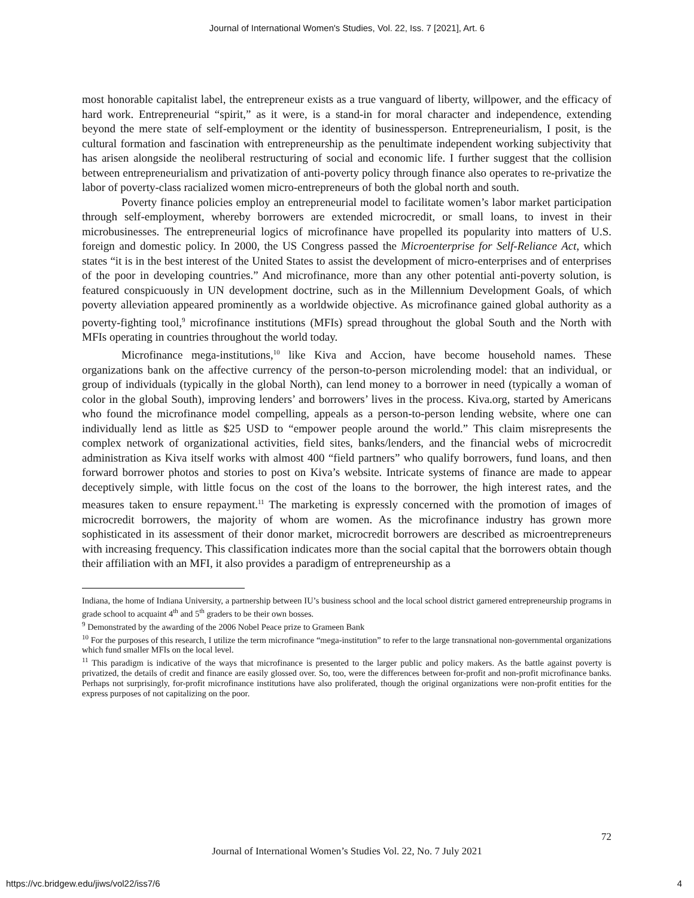Journal of International Women's Studies, Vol. 22, Iss. 7 [2021], Art. 6
most honorable capitalist label, the entrepreneur exists as a true vanguard of liberty, willpower, and the efficacy of hard work. Entrepreneurial “spirit,” as it were, is a stand-in for moral character and independence, extending beyond the mere state of self-employment or the identity of businessperson. Entrepreneurialism, I posit, is the cultural formation and fascination with entrepreneurship as the penultimate independent working subjectivity that has arisen alongside the neoliberal restructuring of social and economic life. I further suggest that the collision between entrepreneurialism and privatization of anti-poverty policy through finance also operates to re-privatize the labor of poverty-class racialized women micro-entrepreneurs of both the global north and south.
Poverty finance policies employ an entrepreneurial model to facilitate women’s labor market participation through self-employment, whereby borrowers are extended microcredit, or small loans, to invest in their microbusinesses. The entrepreneurial logics of microfinance have propelled its popularity into matters of U.S. foreign and domestic policy. In 2000, the US Congress passed the Microenterprise for Self-Reliance Act, which states “it is in the best interest of the United States to assist the development of micro-enterprises and of enterprises of the poor in developing countries.” And microfinance, more than any other potential anti-poverty solution, is featured conspicuously in UN development doctrine, such as in the Millennium Development Goals, of which poverty alleviation appeared prominently as a worldwide objective. As microfinance gained global authority as a poverty-fighting tool,<sup>9</sup> microfinance institutions (MFIs) spread throughout the global South and the North with MFIs operating in countries throughout the world today.
Microfinance mega-institutions,<sup>10</sup> like Kiva and Accion, have become household names. These organizations bank on the affective currency of the person-to-person microlending model: that an individual, or group of individuals (typically in the global North), can lend money to a borrower in need (typically a woman of color in the global South), improving lenders’ and borrowers’ lives in the process. Kiva.org, started by Americans who found the microfinance model compelling, appeals as a person-to-person lending website, where one can individually lend as little as $25 USD to “empower people around the world.” This claim misrepresents the complex network of organizational activities, field sites, banks/lenders, and the financial webs of microcredit administration as Kiva itself works with almost 400 “field partners” who qualify borrowers, fund loans, and then forward borrower photos and stories to post on Kiva’s website. Intricate systems of finance are made to appear deceptively simple, with little focus on the cost of the loans to the borrower, the high interest rates, and the measures taken to ensure repayment.<sup>11</sup> The marketing is expressly concerned with the promotion of images of microcredit borrowers, the majority of whom are women. As the microfinance industry has grown more sophisticated in its assessment of their donor market, microcredit borrowers are described as microentrepreneurs with increasing frequency. This classification indicates more than the social capital that the borrowers obtain though their affiliation with an MFI, it also provides a paradigm of entrepreneurship as a
Indiana, the home of Indiana University, a partnership between IU’s business school and the local school district garnered entrepreneurship programs in grade school to acquaint 4<sup>th</sup> and 5<sup>th</sup> graders to be their own bosses.
<sup>9</sup> Demonstrated by the awarding of the 2006 Nobel Peace prize to Grameen Bank
<sup>10</sup> For the purposes of this research, I utilize the term microfinance “mega-institution” to refer to the large transnational non-governmental organizations which fund smaller MFIs on the local level.
<sup>11</sup> This paradigm is indicative of the ways that microfinance is presented to the larger public and policy makers. As the battle against poverty is privatized, the details of credit and finance are easily glossed over. So, too, were the differences between for-profit and non-profit microfinance banks. Perhaps not surprisingly, for-profit microfinance institutions have also proliferated, though the original organizations were non-profit entities for the express purposes of not capitalizing on the poor.
72
Journal of International Women’s Studies Vol. 22, No. 7 July 2021
https://vc.bridgew.edu/jiws/vol22/iss7/6
4